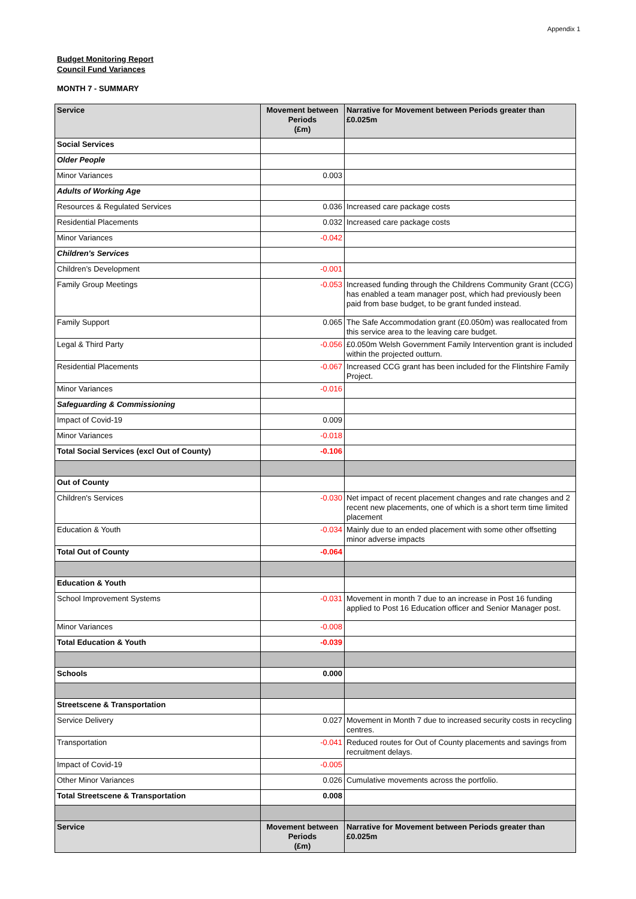Appendix 1
Budget Monitoring Report
Council Fund Variances
MONTH 7 - SUMMARY
| Service | Movement between Periods (£m) | Narrative for Movement between Periods greater than £0.025m |
| --- | --- | --- |
| Social Services | | |
| Older People | | |
| Minor Variances | 0.003 | |
| Adults of Working Age | | |
| Resources & Regulated Services | 0.036 | Increased care package costs |
| Residential Placements | 0.032 | Increased care package costs |
| Minor Variances | -0.042 | |
| Children's Services | | |
| Children’s Development | -0.001 | |
| Family Group Meetings | -0.053 | Increased funding through the Childrens Community Grant (CCG) has enabled a team manager post, which had previously been paid from base budget, to be grant funded instead. |
| Family Support | 0.065 | The Safe Accommodation grant (£0.050m) was reallocated from this service area to the leaving care budget. |
| Legal & Third Party | -0.056 | £0.050m Welsh Government Family Intervention grant is included within the projected outturn. |
| Residential Placements | -0.067 | Increased CCG grant has been included for the Flintshire Family Project. |
| Minor Variances | -0.016 | |
| Safeguarding & Commissioning | | |
| Impact of Covid-19 | 0.009 | |
| Minor Variances | -0.018 | |
| Total Social Services (excl Out of County) | -0.106 | |
| Out of County | | |
| Children's Services | -0.030 | Net impact of recent placement changes and rate changes and 2 recent new placements, one of which is a short term time limited placement |
| Education & Youth | -0.034 | Mainly due to an ended placement with some other offsetting minor adverse impacts |
| Total Out of County | -0.064 | |
| Education & Youth | | |
| School Improvement Systems | -0.031 | Movement in month 7 due to an increase in Post 16 funding applied to Post 16 Education officer and Senior Manager post. |
| Minor Variances | -0.008 | |
| Total Education & Youth | -0.039 | |
| Schools | 0.000 | |
| Streetscene & Transportation | | |
| Service Delivery | 0.027 | Movement in Month 7 due to increased security costs in recycling centres. |
| Transportation | -0.041 | Reduced routes for Out of County placements and savings from recruitment delays. |
| Impact of Covid-19 | -0.005 | |
| Other Minor Variances | 0.026 | Cumulative movements across the portfolio. |
| Total Streetscene & Transportation | 0.008 | |
| Service | Movement between Periods (£m) | Narrative for Movement between Periods greater than £0.025m |